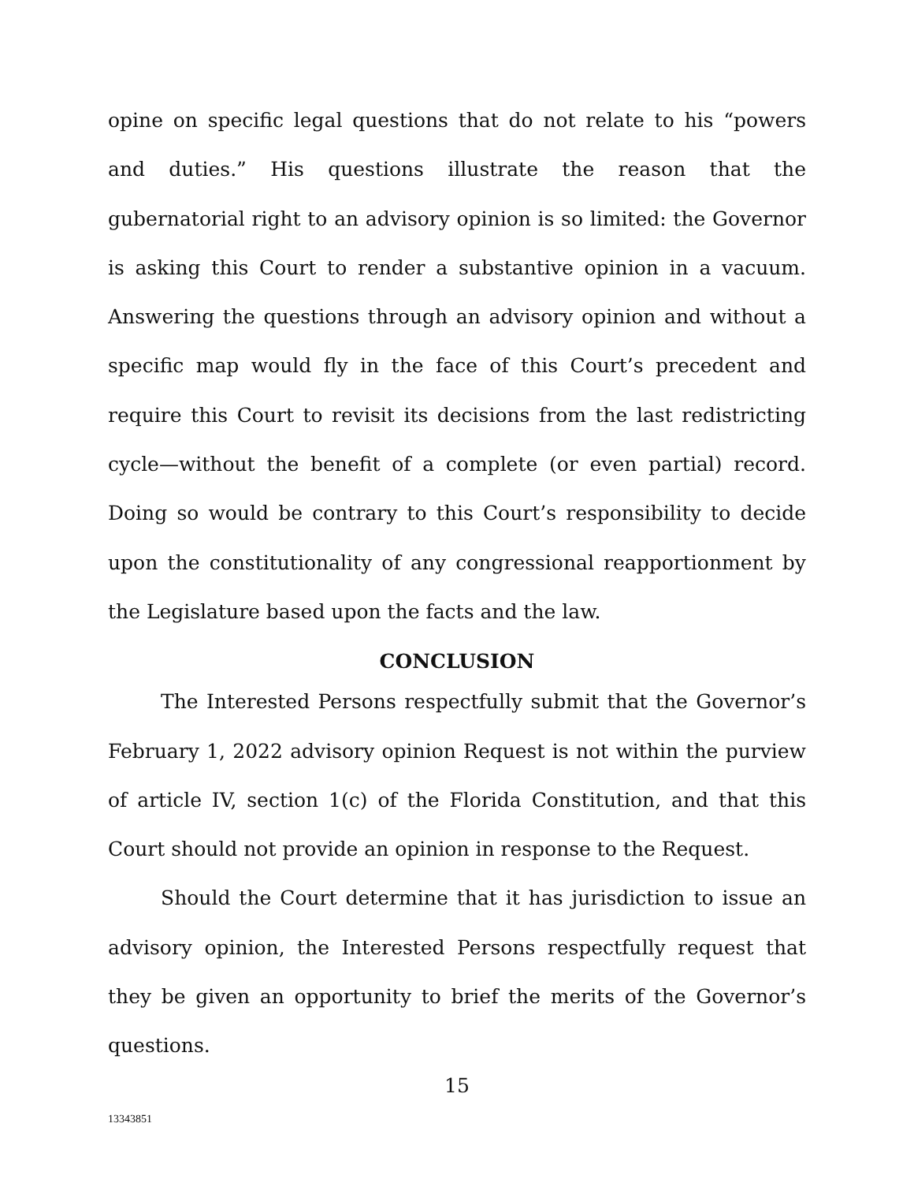opine on specific legal questions that do not relate to his “powers and duties.” His questions illustrate the reason that the gubernatorial right to an advisory opinion is so limited: the Governor is asking this Court to render a substantive opinion in a vacuum. Answering the questions through an advisory opinion and without a specific map would fly in the face of this Court’s precedent and require this Court to revisit its decisions from the last redistricting cycle—without the benefit of a complete (or even partial) record. Doing so would be contrary to this Court’s responsibility to decide upon the constitutionality of any congressional reapportionment by the Legislature based upon the facts and the law.
CONCLUSION
The Interested Persons respectfully submit that the Governor’s February 1, 2022 advisory opinion Request is not within the purview of article IV, section 1(c) of the Florida Constitution, and that this Court should not provide an opinion in response to the Request.
Should the Court determine that it has jurisdiction to issue an advisory opinion, the Interested Persons respectfully request that they be given an opportunity to brief the merits of the Governor’s questions.
15
13343851